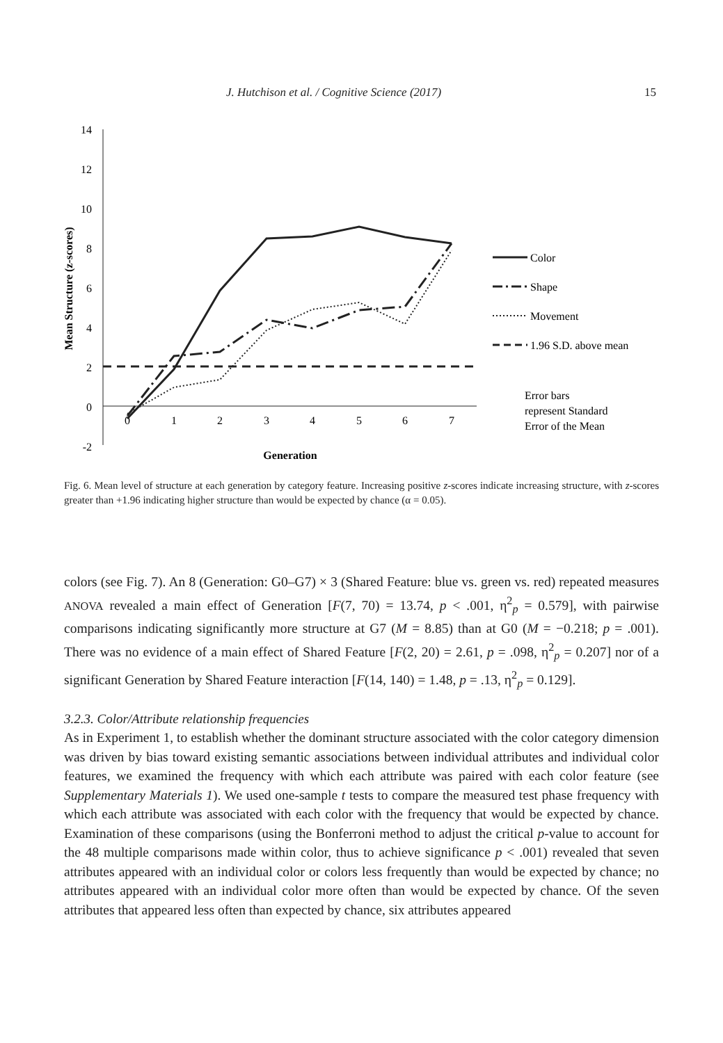J. Hutchison et al. / Cognitive Science (2017) 15
14
12
10
8
6
4
2
0
-2
0
1
2
3
4
5
6
7
Generation
Mean Structure (z-scores)
Color
Shape
Movement
1.96 S.D. above mean
Error bars
represent Standard
Error of the Mean
Fig. 6. Mean level of structure at each generation by category feature. Increasing positive z-scores indicate increasing structure, with z-scores greater than +1.96 indicating higher structure than would be expected by chance (α = 0.05).
colors (see Fig. 7). An 8 (Generation: G0–G7) × 3 (Shared Feature: blue vs. green vs. red) repeated measures ANOVA revealed a main effect of Generation [F(7, 70) = 13.74, p < .001, η<sup>2</sup><sub>p</sub> = 0.579], with pairwise comparisons indicating significantly more structure at G7 (M = 8.85) than at G0 (M = −0.218; p = .001). There was no evidence of a main effect of Shared Feature [F(2, 20) = 2.61, p = .098, η<sup>2</sup><sub>p</sub> = 0.207] nor of a significant Generation by Shared Feature interaction [F(14, 140) = 1.48, p = .13, η<sup>2</sup><sub>p</sub> = 0.129].
3.2.3. Color/Attribute relationship frequencies
As in Experiment 1, to establish whether the dominant structure associated with the color category dimension was driven by bias toward existing semantic associations between individual attributes and individual color features, we examined the frequency with which each attribute was paired with each color feature (see Supplementary Materials 1). We used one-sample t tests to compare the measured test phase frequency with which each attribute was associated with each color with the frequency that would be expected by chance. Examination of these comparisons (using the Bonferroni method to adjust the critical p-value to account for the 48 multiple comparisons made within color, thus to achieve significance p < .001) revealed that seven attributes appeared with an individual color or colors less frequently than would be expected by chance; no attributes appeared with an individual color more often than would be expected by chance. Of the seven attributes that appeared less often than expected by chance, six attributes appeared